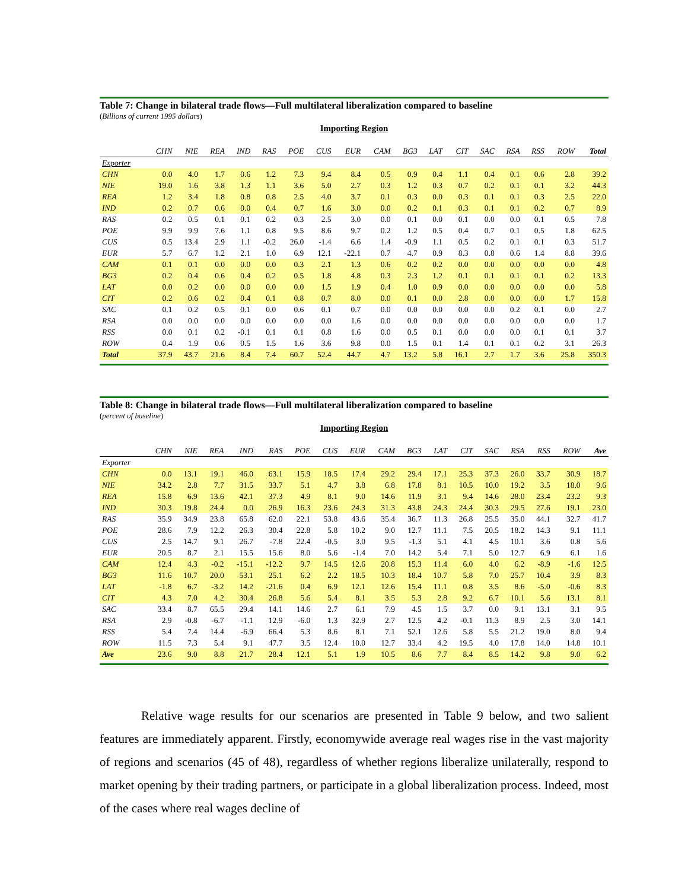Table 7: Change in bilateral trade flows—Full multilateral liberalization compared to baseline
(Billions of current 1995 dollars)
Importing Region
| | CHN | NIE | REA | IND | RAS | POE | CUS | EUR | CAM | BG3 | LAT | CIT | SAC | RSA | RSS | ROW | Total |
| --- | --- | --- | --- | --- | --- | --- | --- | --- | --- | --- | --- | --- | --- | --- | --- | --- | --- |
| Exporter | | | | | | | | | | | | | | | | | |
| CHN | 0.0 | 4.0 | 1.7 | 0.6 | 1.2 | 7.3 | 9.4 | 8.4 | 0.5 | 0.9 | 0.4 | 1.1 | 0.4 | 0.1 | 0.6 | 2.8 | 39.2 |
| NIE | 19.0 | 1.6 | 3.8 | 1.3 | 1.1 | 3.6 | 5.0 | 2.7 | 0.3 | 1.2 | 0.3 | 0.7 | 0.2 | 0.1 | 0.1 | 3.2 | 44.3 |
| REA | 1.2 | 3.4 | 1.8 | 0.8 | 0.8 | 2.5 | 4.0 | 3.7 | 0.1 | 0.3 | 0.0 | 0.3 | 0.1 | 0.1 | 0.3 | 2.5 | 22.0 |
| IND | 0.2 | 0.7 | 0.6 | 0.0 | 0.4 | 0.7 | 1.6 | 3.0 | 0.0 | 0.2 | 0.1 | 0.3 | 0.1 | 0.1 | 0.2 | 0.7 | 8.9 |
| RAS | 0.2 | 0.5 | 0.1 | 0.1 | 0.2 | 0.3 | 2.5 | 3.0 | 0.0 | 0.1 | 0.0 | 0.1 | 0.0 | 0.0 | 0.1 | 0.5 | 7.8 |
| POE | 9.9 | 9.9 | 7.6 | 1.1 | 0.8 | 9.5 | 8.6 | 9.7 | 0.2 | 1.2 | 0.5 | 0.4 | 0.7 | 0.1 | 0.5 | 1.8 | 62.5 |
| CUS | 0.5 | 13.4 | 2.9 | 1.1 | -0.2 | 26.0 | -1.4 | 6.6 | 1.4 | -0.9 | 1.1 | 0.5 | 0.2 | 0.1 | 0.1 | 0.3 | 51.7 |
| EUR | 5.7 | 6.7 | 1.2 | 2.1 | 1.0 | 6.9 | 12.1 | -22.1 | 0.7 | 4.7 | 0.9 | 8.3 | 0.8 | 0.6 | 1.4 | 8.8 | 39.6 |
| CAM | 0.1 | 0.1 | 0.0 | 0.0 | 0.0 | 0.3 | 2.1 | 1.3 | 0.6 | 0.2 | 0.2 | 0.0 | 0.0 | 0.0 | 0.0 | 0.0 | 4.8 |
| BG3 | 0.2 | 0.4 | 0.6 | 0.4 | 0.2 | 0.5 | 1.8 | 4.8 | 0.3 | 2.3 | 1.2 | 0.1 | 0.1 | 0.1 | 0.1 | 0.2 | 13.3 |
| LAT | 0.0 | 0.2 | 0.0 | 0.0 | 0.0 | 0.0 | 1.5 | 1.9 | 0.4 | 1.0 | 0.9 | 0.0 | 0.0 | 0.0 | 0.0 | 0.0 | 5.8 |
| CIT | 0.2 | 0.6 | 0.2 | 0.4 | 0.1 | 0.8 | 0.7 | 8.0 | 0.0 | 0.1 | 0.0 | 2.8 | 0.0 | 0.0 | 0.0 | 1.7 | 15.8 |
| SAC | 0.1 | 0.2 | 0.5 | 0.1 | 0.0 | 0.6 | 0.1 | 0.7 | 0.0 | 0.0 | 0.0 | 0.0 | 0.0 | 0.2 | 0.1 | 0.0 | 2.7 |
| RSA | 0.0 | 0.0 | 0.0 | 0.0 | 0.0 | 0.0 | 0.0 | 1.6 | 0.0 | 0.0 | 0.0 | 0.0 | 0.0 | 0.0 | 0.0 | 0.0 | 1.7 |
| RSS | 0.0 | 0.1 | 0.2 | -0.1 | 0.1 | 0.1 | 0.8 | 1.6 | 0.0 | 0.5 | 0.1 | 0.0 | 0.0 | 0.0 | 0.1 | 0.1 | 3.7 |
| ROW | 0.4 | 1.9 | 0.6 | 0.5 | 1.5 | 1.6 | 3.6 | 9.8 | 0.0 | 1.5 | 0.1 | 1.4 | 0.1 | 0.1 | 0.2 | 3.1 | 26.3 |
| Total | 37.9 | 43.7 | 21.6 | 8.4 | 7.4 | 60.7 | 52.4 | 44.7 | 4.7 | 13.2 | 5.8 | 16.1 | 2.7 | 1.7 | 3.6 | 25.8 | 350.3 |
Table 8: Change in bilateral trade flows—Full multilateral liberalization compared to baseline
(percent of baseline)
Importing Region
| | CHN | NIE | REA | IND | RAS | POE | CUS | EUR | CAM | BG3 | LAT | CIT | SAC | RSA | RSS | ROW | Ave |
| --- | --- | --- | --- | --- | --- | --- | --- | --- | --- | --- | --- | --- | --- | --- | --- | --- | --- |
| Exporter | | | | | | | | | | | | | | | | | |
| CHN | 0.0 | 13.1 | 19.1 | 46.0 | 63.1 | 15.9 | 18.5 | 17.4 | 29.2 | 29.4 | 17.1 | 25.3 | 37.3 | 26.0 | 33.7 | 30.9 | 18.7 |
| NIE | 34.2 | 2.8 | 7.7 | 31.5 | 33.7 | 5.1 | 4.7 | 3.8 | 6.8 | 17.8 | 8.1 | 10.5 | 10.0 | 19.2 | 3.5 | 18.0 | 9.6 |
| REA | 15.8 | 6.9 | 13.6 | 42.1 | 37.3 | 4.9 | 8.1 | 9.0 | 14.6 | 11.9 | 3.1 | 9.4 | 14.6 | 28.0 | 23.4 | 23.2 | 9.3 |
| IND | 30.3 | 19.8 | 24.4 | 0.0 | 26.9 | 16.3 | 23.6 | 24.3 | 31.3 | 43.8 | 24.3 | 24.4 | 30.3 | 29.5 | 27.6 | 19.1 | 23.0 |
| RAS | 35.9 | 34.9 | 23.8 | 65.8 | 62.0 | 22.1 | 53.8 | 43.6 | 35.4 | 36.7 | 11.3 | 26.8 | 25.5 | 35.0 | 44.1 | 32.7 | 41.7 |
| POE | 28.6 | 7.9 | 12.2 | 26.3 | 30.4 | 22.8 | 5.8 | 10.2 | 9.0 | 12.7 | 11.1 | 7.5 | 20.5 | 18.2 | 14.3 | 9.1 | 11.1 |
| CUS | 2.5 | 14.7 | 9.1 | 26.7 | -7.8 | 22.4 | -0.5 | 3.0 | 9.5 | -1.3 | 5.1 | 4.1 | 4.5 | 10.1 | 3.6 | 0.8 | 5.6 |
| EUR | 20.5 | 8.7 | 2.1 | 15.5 | 15.6 | 8.0 | 5.6 | -1.4 | 7.0 | 14.2 | 5.4 | 7.1 | 5.0 | 12.7 | 6.9 | 6.1 | 1.6 |
| CAM | 12.4 | 4.3 | -0.2 | -15.1 | -12.2 | 9.7 | 14.5 | 12.6 | 20.8 | 15.3 | 11.4 | 6.0 | 4.0 | 6.2 | -8.9 | -1.6 | 12.5 |
| BG3 | 11.6 | 10.7 | 20.0 | 53.1 | 25.1 | 6.2 | 2.2 | 18.5 | 10.3 | 18.4 | 10.7 | 5.8 | 7.0 | 25.7 | 10.4 | 3.9 | 8.3 |
| LAT | -1.8 | 6.7 | -3.2 | 14.2 | -21.6 | 0.4 | 6.9 | 12.1 | 12.6 | 15.4 | 11.1 | 0.8 | 3.5 | 8.6 | -5.0 | -0.6 | 8.3 |
| CIT | 4.3 | 7.0 | 4.2 | 30.4 | 26.8 | 5.6 | 5.4 | 8.1 | 3.5 | 5.3 | 2.8 | 9.2 | 6.7 | 10.1 | 5.6 | 13.1 | 8.1 |
| SAC | 33.4 | 8.7 | 65.5 | 29.4 | 14.1 | 14.6 | 2.7 | 6.1 | 7.9 | 4.5 | 1.5 | 3.7 | 0.0 | 9.1 | 13.1 | 3.1 | 9.5 |
| RSA | 2.9 | -0.8 | -6.7 | -1.1 | 12.9 | -6.0 | 1.3 | 32.9 | 2.7 | 12.5 | 4.2 | -0.1 | 11.3 | 8.9 | 2.5 | 3.0 | 14.1 |
| RSS | 5.4 | 7.4 | 14.4 | -6.9 | 66.4 | 5.3 | 8.6 | 8.1 | 7.1 | 52.1 | 12.6 | 5.8 | 5.5 | 21.2 | 19.0 | 8.0 | 9.4 |
| ROW | 11.5 | 7.3 | 5.4 | 9.1 | 47.7 | 3.5 | 12.4 | 10.0 | 12.7 | 33.4 | 4.2 | 19.5 | 4.0 | 17.8 | 14.0 | 14.8 | 10.1 |
| Ave | 23.6 | 9.0 | 8.8 | 21.7 | 28.4 | 12.1 | 5.1 | 1.9 | 10.5 | 8.6 | 7.7 | 8.4 | 8.5 | 14.2 | 9.8 | 9.0 | 6.2 |
Relative wage results for our scenarios are presented in Table 9 below, and two salient features are immediately apparent. Firstly, economywide average real wages rise in the vast majority of regions and scenarios (45 of 48), regardless of whether regions liberalize unilaterally, respond to market opening by their trading partners, or participate in a global liberalization process. Indeed, most of the cases where real wages decline of